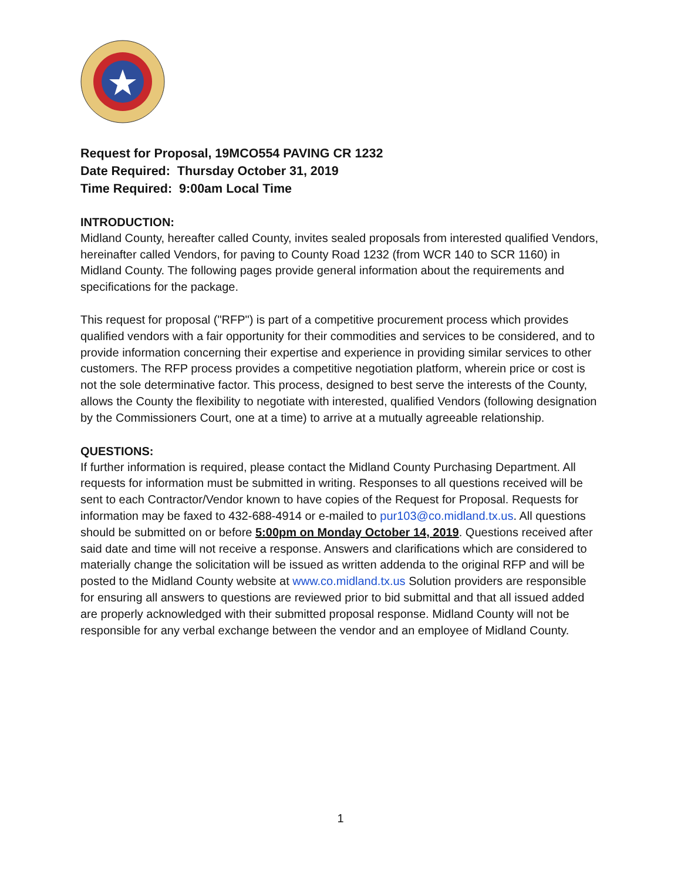Request for Proposal, 19MCO554 PAVING CR 1232
Date Required: Thursday October 31, 2019
Time Required: 9:00am Local Time
INTRODUCTION:
Midland County, hereafter called County, invites sealed proposals from interested qualified Vendors, hereinafter called Vendors, for paving to County Road 1232 (from WCR 140 to SCR 1160) in Midland County. The following pages provide general information about the requirements and specifications for the package.
This request for proposal ("RFP") is part of a competitive procurement process which provides qualified vendors with a fair opportunity for their commodities and services to be considered, and to provide information concerning their expertise and experience in providing similar services to other customers. The RFP process provides a competitive negotiation platform, wherein price or cost is not the sole determinative factor. This process, designed to best serve the interests of the County, allows the County the flexibility to negotiate with interested, qualified Vendors (following designation by the Commissioners Court, one at a time) to arrive at a mutually agreeable relationship.
QUESTIONS:
If further information is required, please contact the Midland County Purchasing Department. All requests for information must be submitted in writing. Responses to all questions received will be sent to each Contractor/Vendor known to have copies of the Request for Proposal. Requests for information may be faxed to 432-688-4914 or e-mailed to pur103@co.midland.tx.us. All questions should be submitted on or before 5:00pm on Monday October 14, 2019. Questions received after said date and time will not receive a response. Answers and clarifications which are considered to materially change the solicitation will be issued as written addenda to the original RFP and will be posted to the Midland County website at www.co.midland.tx.us Solution providers are responsible for ensuring all answers to questions are reviewed prior to bid submittal and that all issued added are properly acknowledged with their submitted proposal response. Midland County will not be responsible for any verbal exchange between the vendor and an employee of Midland County.
1